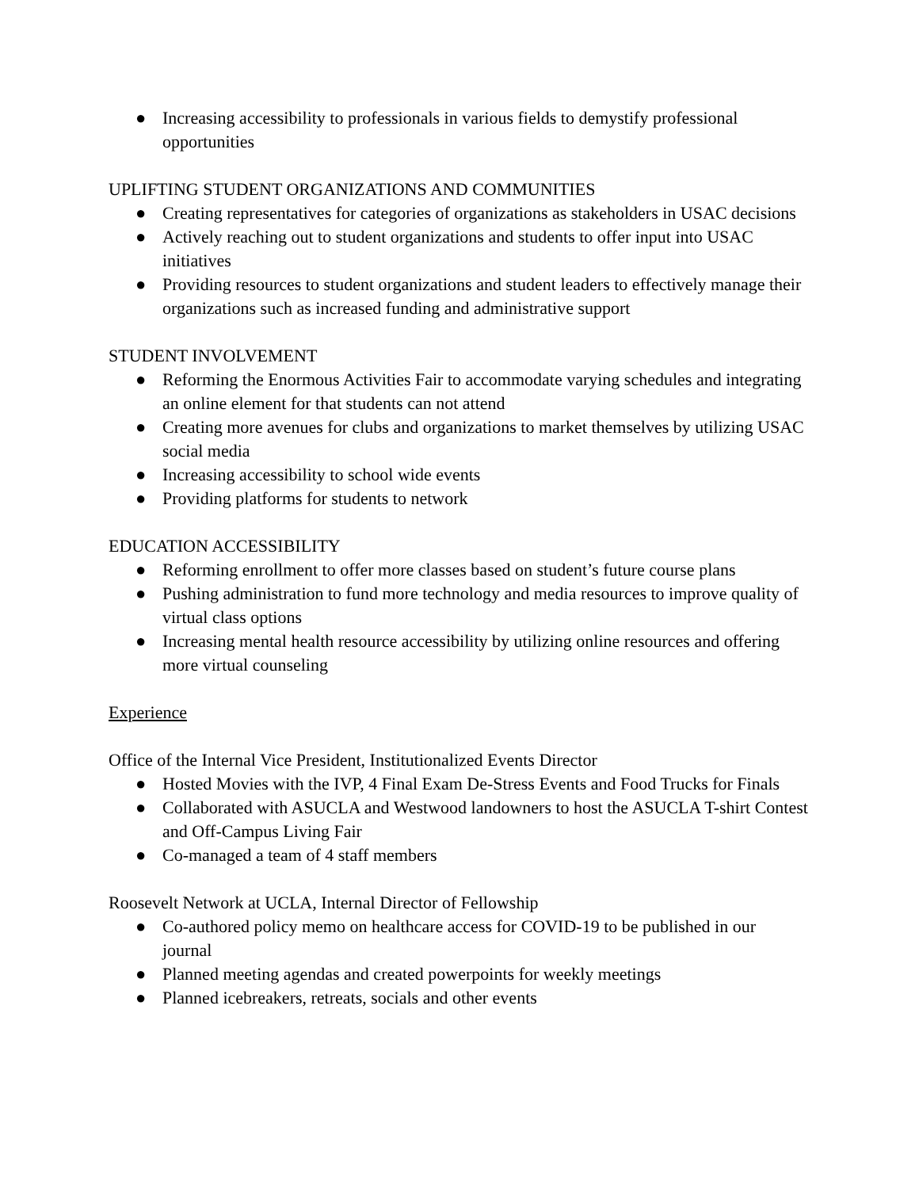● Increasing accessibility to professionals in various fields to demystify professional opportunities
UPLIFTING STUDENT ORGANIZATIONS AND COMMUNITIES
● Creating representatives for categories of organizations as stakeholders in USAC decisions
● Actively reaching out to student organizations and students to offer input into USAC initiatives
● Providing resources to student organizations and student leaders to effectively manage their organizations such as increased funding and administrative support
STUDENT INVOLVEMENT
● Reforming the Enormous Activities Fair to accommodate varying schedules and integrating an online element for that students can not attend
● Creating more avenues for clubs and organizations to market themselves by utilizing USAC social media
● Increasing accessibility to school wide events
● Providing platforms for students to network
EDUCATION ACCESSIBILITY
● Reforming enrollment to offer more classes based on student’s future course plans
● Pushing administration to fund more technology and media resources to improve quality of virtual class options
● Increasing mental health resource accessibility by utilizing online resources and offering more virtual counseling
Experience
Office of the Internal Vice President, Institutionalized Events Director
● Hosted Movies with the IVP, 4 Final Exam De-Stress Events and Food Trucks for Finals
● Collaborated with ASUCLA and Westwood landowners to host the ASUCLA T-shirt Contest and Off-Campus Living Fair
● Co-managed a team of 4 staff members
Roosevelt Network at UCLA, Internal Director of Fellowship
● Co-authored policy memo on healthcare access for COVID-19 to be published in our journal
● Planned meeting agendas and created powerpoints for weekly meetings
● Planned icebreakers, retreats, socials and other events